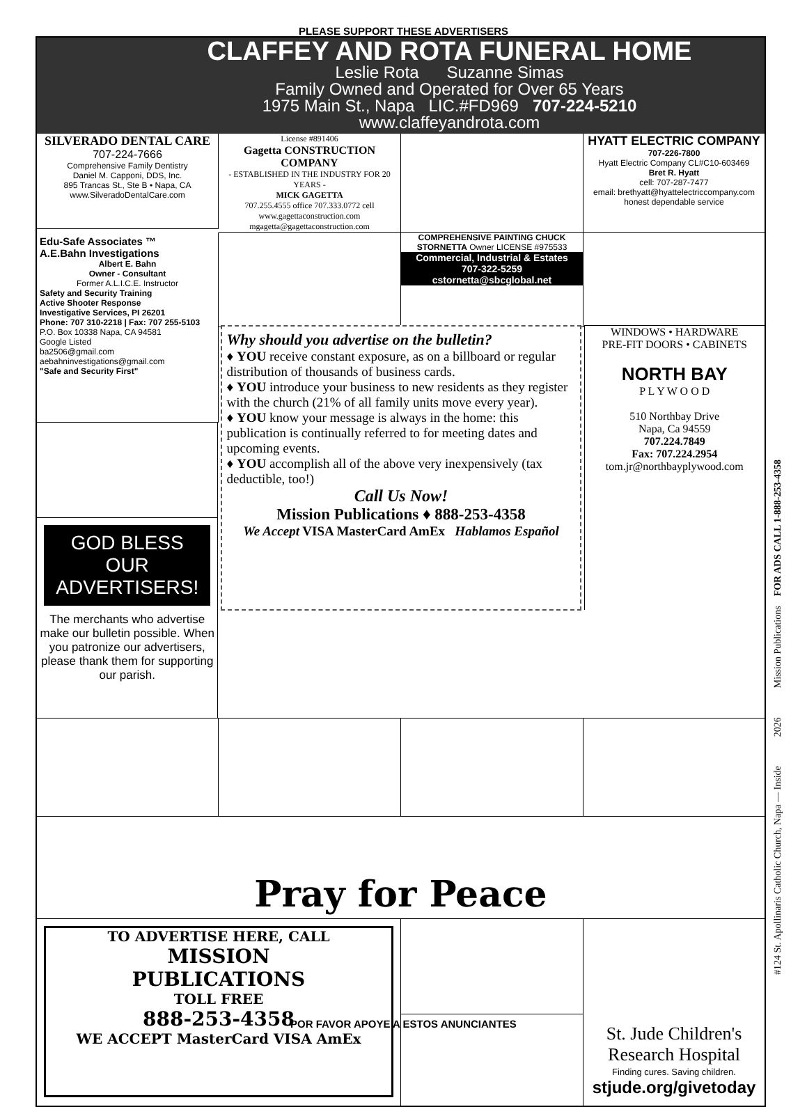PLEASE SUPPORT THESE ADVERTISERS
CLAFFEY AND ROTA FUNERAL HOME
Leslie Rota Suzanne Simas
Family Owned and Operated for Over 65 Years
1975 Main St., Napa LIC.#FD969 707-224-5210
www.claffeyandrota.com
SILVERADO DENTAL CARE
707-224-7666
Comprehensive Family Dentistry
Daniel M. Capponi, DDS, Inc.
895 Trancas St., Ste B • Napa, CA
www.SilveradoDentalCare.com
License #891406
Gagetta CONSTRUCTION COMPANY
- ESTABLISHED IN THE INDUSTRY FOR 20 YEARS -
MICK GAGETTA
707.255.4555 office 707.333.0772 cell
www.gagettaconstruction.com
mgagetta@gagettaconstruction.com
HYATT ELECTRIC COMPANY
707-226-7800
Hyatt Electric Company CL#C10-603469
Bret R. Hyatt
cell: 707-287-7477
email: brethyatt@hyattelectriccompany.com
honest dependable service
Edu-Safe Associates ™
A.E.Bahn Investigations
Albert E. Bahn
Owner - Consultant
Former A.L.I.C.E. InstructorSafety and Security Training
Active Shooter Response
Investigative Services, PI 26201
Phone: 707 310-2218 | Fax: 707 255-5103
P.O. Box 10338 Napa, CA 94581
Google Listed
ba2506@gmail.com
aebahninvestigations@gmail.com
"Safe and Security First"
COMPREHENSIVE PAINTING CHUCK STORNETTA Owner LICENSE #975533
Commercial, Industrial & Estates
707-322-5259
cstornetta@sbcglobal.net
GOD BLESS OUR ADVERTISERS!
The merchants who advertise make our bulletin possible. When you patronize our advertisers, please thank them for supporting our parish.
Why should you advertise on the bulletin?
♦ YOU receive constant exposure, as on a billboard or regular distribution of thousands of business cards.
♦ YOU introduce your business to new residents as they register with the church (21% of all family units move every year).
♦ YOU know your message is always in the home: this publication is continually referred to for meeting dates and upcoming events.
♦ YOU accomplish all of the above very inexpensively (tax deductible, too!)
Call Us Now!
Mission Publications ♦ 888-253-4358
We Accept VISA MasterCard AmEx Hablamos Español
WINDOWS • HARDWARE
PRE-FIT DOORS • CABINETS
NORTH BAY
P L Y W O O D
510 Northbay Drive
Napa, Ca 94559
707.224.7849
Fax: 707.224.2954
tom.jr@northbayplywood.com
Pray for Peace
TO ADVERTISE HERE, CALL
MISSION
PUBLICATIONS
TOLL FREE
888-253-4358
WE ACCEPT MasterCard VISA AmEx
St. Jude Children's
Research Hospital
Finding cures. Saving children.
stjude.org/givetoday
#124 St. Apollinaris Catholic Church, Napa — Inside 2026 Mission Publications FOR ADS CALL 1-888-253-4358
POR FAVOR APOYE A ESTOS ANUNCIANTES